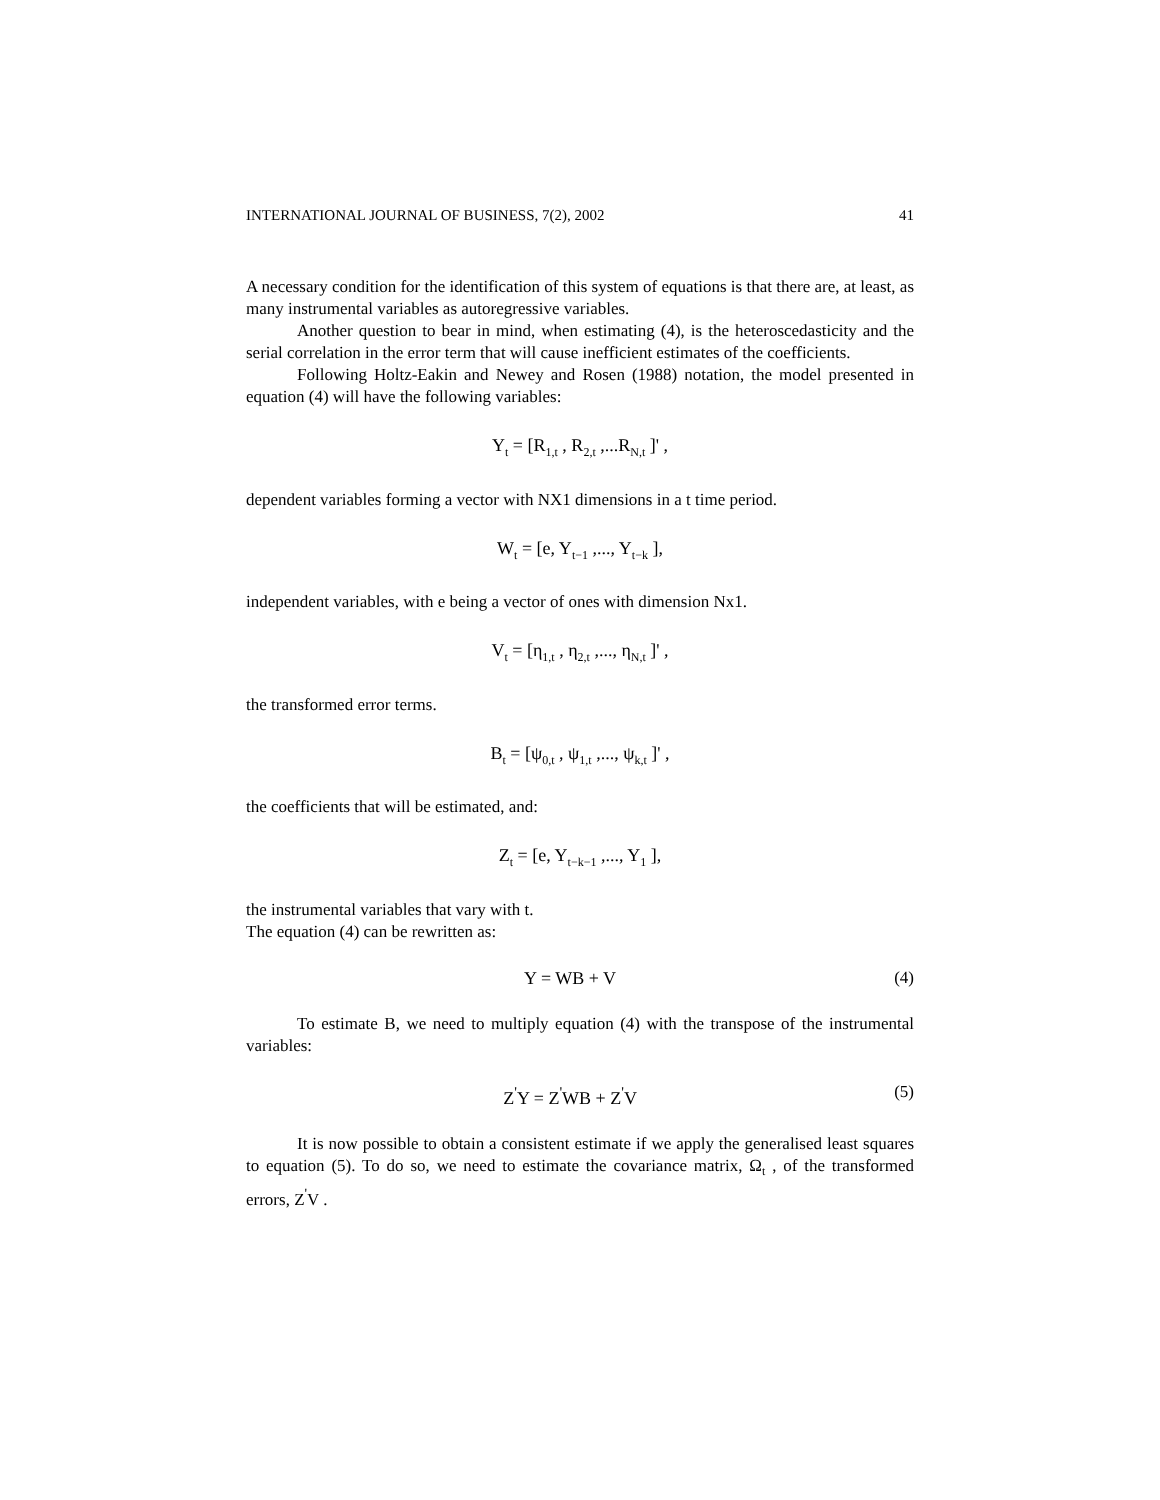INTERNATIONAL JOURNAL OF BUSINESS, 7(2), 2002 41
A necessary condition for the identification of this system of equations is that there are, at least, as many instrumental variables as autoregressive variables.
Another question to bear in mind, when estimating (4), is the heteroscedasticity and the serial correlation in the error term that will cause inefficient estimates of the coefficients.
Following Holtz-Eakin and Newey and Rosen (1988) notation, the model presented in equation (4) will have the following variables:
Y<sub>t</sub> = [R<sub>1,t</sub> , R<sub>2,t</sub> ,...R<sub>N,t</sub> ]' ,
dependent variables forming a vector with NX1 dimensions in a t time period.
W<sub>t</sub> = [e, Y<sub>t−1</sub> ,..., Y<sub>t−k</sub> ],
independent variables, with e being a vector of ones with dimension Nx1.
V<sub>t</sub> = [η<sub>1,t</sub> , η<sub>2,t</sub> ,..., η<sub>N,t</sub> ]' ,
the transformed error terms.
B<sub>t</sub> = [ψ<sub>0,t</sub> , ψ<sub>1,t</sub> ,..., ψ<sub>k,t</sub> ]' ,
the coefficients that will be estimated, and:
Z<sub>t</sub> = [e, Y<sub>t−k−1</sub> ,..., Y<sub>1</sub> ],
the instrumental variables that vary with t.
The equation (4) can be rewritten as:
Y = WB + V (4)
To estimate B, we need to multiply equation (4) with the transpose of the instrumental variables:
Z<sup>'</sup>Y = Z<sup>'</sup>WB + Z<sup>'</sup>V (5)
It is now possible to obtain a consistent estimate if we apply the generalised least squares to equation (5). To do so, we need to estimate the covariance matrix, Ω<sub>t</sub> , of the transformed errors, Z<sup>'</sup>V .